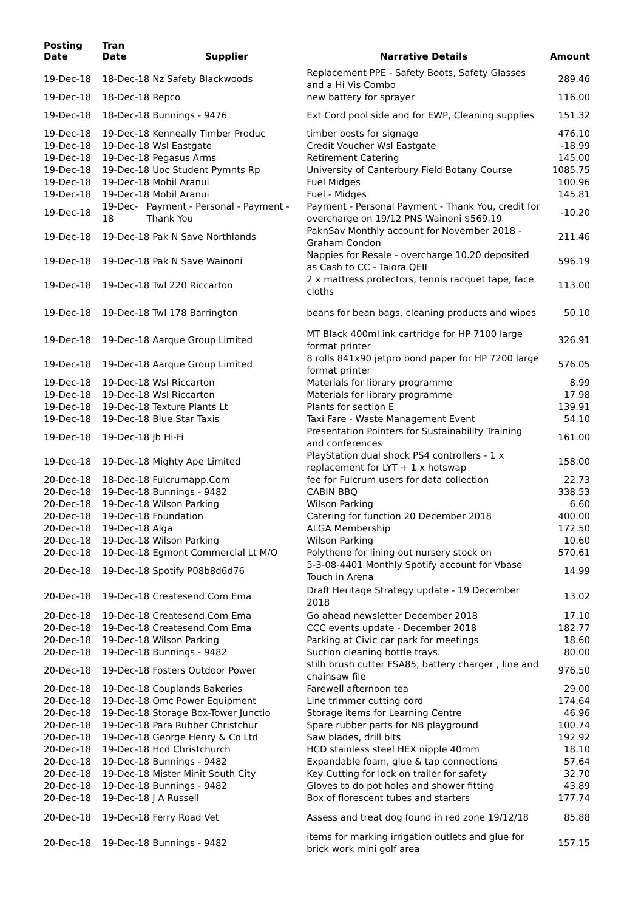| Posting Date | Tran Date | Supplier | Narrative Details | Amount |
| --- | --- | --- | --- | --- |
| 19-Dec-18 | 18-Dec-18 Nz Safety Blackwoods | | Replacement PPE - Safety Boots, Safety Glasses and a Hi Vis Combo | 289.46 |
| 19-Dec-18 | 18-Dec-18 Repco | | new battery for sprayer | 116.00 |
| 19-Dec-18 | 18-Dec-18 Bunnings - 9476 | | Ext Cord pool side and for EWP, Cleaning supplies | 151.32 |
| 19-Dec-18 | 19-Dec-18 Kenneally Timber Produc | | timber posts for signage | 476.10 |
| 19-Dec-18 | 19-Dec-18 Wsl Eastgate | | Credit Voucher Wsl Eastgate | -18.99 |
| 19-Dec-18 | 19-Dec-18 Pegasus Arms | | Retirement Catering | 145.00 |
| 19-Dec-18 | 19-Dec-18 Uoc Student Pymnts Rp | | University of Canterbury Field Botany Course | 1085.75 |
| 19-Dec-18 | 19-Dec-18 Mobil Aranui | | Fuel Midges | 100.96 |
| 19-Dec-18 | 19-Dec-18 Mobil Aranui | | Fuel - Midges | 145.81 |
| 19-Dec-18 | 19-Dec-18 | Payment - Personal - Payment - Thank You | Payment - Personal Payment - Thank You, credit for overcharge on 19/12 PNS Wainoni $569.19 | -10.20 |
| 19-Dec-18 | 19-Dec-18 Pak N Save Northlands | | PaknSav Monthly account for November 2018 - Graham Condon | 211.46 |
| 19-Dec-18 | 19-Dec-18 Pak N Save Wainoni | | Nappies for Resale - overcharge 10.20 deposited as Cash to CC - Taiora QEII | 596.19 |
| 19-Dec-18 | 19-Dec-18 Twl 220 Riccarton | | 2 x mattress protectors, tennis racquet tape, face cloths | 113.00 |
| 19-Dec-18 | 19-Dec-18 Twl 178 Barrington | | beans for bean bags, cleaning products and wipes | 50.10 |
| 19-Dec-18 | 19-Dec-18 Aarque Group Limited | | MT Black 400ml ink cartridge for HP 7100 large format printer | 326.91 |
| 19-Dec-18 | 19-Dec-18 Aarque Group Limited | | 8 rolls 841x90 jetpro bond paper for HP 7200 large format printer | 576.05 |
| 19-Dec-18 | 19-Dec-18 Wsl Riccarton | | Materials for library programme | 8.99 |
| 19-Dec-18 | 19-Dec-18 Wsl Riccarton | | Materials for library programme | 17.98 |
| 19-Dec-18 | 19-Dec-18 Texture Plants Lt | | Plants for section E | 139.91 |
| 19-Dec-18 | 19-Dec-18 Blue Star Taxis | | Taxi Fare - Waste Management Event | 54.10 |
| 19-Dec-18 | 19-Dec-18 Jb Hi-Fi | | Presentation Pointers for Sustainability Training and conferences | 161.00 |
| 19-Dec-18 | 19-Dec-18 Mighty Ape Limited | | PlayStation dual shock PS4 controllers - 1 x replacement for LYT + 1 x hotswap | 158.00 |
| 20-Dec-18 | 18-Dec-18 Fulcrumapp.Com | | fee for Fulcrum users for data collection | 22.73 |
| 20-Dec-18 | 19-Dec-18 Bunnings - 9482 | | CABIN BBQ | 338.53 |
| 20-Dec-18 | 19-Dec-18 Wilson Parking | | Wilson Parking | 6.60 |
| 20-Dec-18 | 19-Dec-18 Foundation | | Catering for function 20 December 2018 | 400.00 |
| 20-Dec-18 | 19-Dec-18 Alga | | ALGA Membership | 172.50 |
| 20-Dec-18 | 19-Dec-18 Wilson Parking | | Wilson Parking | 10.60 |
| 20-Dec-18 | 19-Dec-18 Egmont Commercial Lt M/O | | Polythene for lining out nursery stock on | 570.61 |
| 20-Dec-18 | 19-Dec-18 Spotify P08b8d6d76 | | 5-3-08-4401 Monthly Spotify account for Vbase Touch in Arena | 14.99 |
| 20-Dec-18 | 19-Dec-18 Createsend.Com Ema | | Draft Heritage Strategy update - 19 December 2018 | 13.02 |
| 20-Dec-18 | 19-Dec-18 Createsend.Com Ema | | Go ahead newsletter December 2018 | 17.10 |
| 20-Dec-18 | 19-Dec-18 Createsend.Com Ema | | CCC events update - December 2018 | 182.77 |
| 20-Dec-18 | 19-Dec-18 Wilson Parking | | Parking at Civic car park for meetings | 18.60 |
| 20-Dec-18 | 19-Dec-18 Bunnings - 9482 | | Suction cleaning bottle trays. | 80.00 |
| 20-Dec-18 | 19-Dec-18 Fosters Outdoor Power | | stilh brush cutter FSA85, battery charger , line and chainsaw file | 976.50 |
| 20-Dec-18 | 19-Dec-18 Couplands Bakeries | | Farewell afternoon tea | 29.00 |
| 20-Dec-18 | 19-Dec-18 Omc Power Equipment | | Line trimmer cutting cord | 174.64 |
| 20-Dec-18 | 19-Dec-18 Storage Box-Tower Junctio | | Storage items for Learning Centre | 46.96 |
| 20-Dec-18 | 19-Dec-18 Para Rubber Christchur | | Spare rubber parts for NB playground | 100.74 |
| 20-Dec-18 | 19-Dec-18 George Henry & Co Ltd | | Saw blades, drill bits | 192.92 |
| 20-Dec-18 | 19-Dec-18 Hcd Christchurch | | HCD stainless steel HEX nipple 40mm | 18.10 |
| 20-Dec-18 | 19-Dec-18 Bunnings - 9482 | | Expandable foam, glue & tap connections | 57.64 |
| 20-Dec-18 | 19-Dec-18 Mister Minit South City | | Key Cutting for lock on trailer for safety | 32.70 |
| 20-Dec-18 | 19-Dec-18 Bunnings - 9482 | | Gloves to do pot holes and shower fitting | 43.89 |
| 20-Dec-18 | 19-Dec-18 J A Russell | | Box of florescent tubes and starters | 177.74 |
| 20-Dec-18 | 19-Dec-18 Ferry Road Vet | | Assess and treat dog found in red zone 19/12/18 | 85.88 |
| 20-Dec-18 | 19-Dec-18 Bunnings - 9482 | | items for marking irrigation outlets and glue for brick work mini golf area | 157.15 |